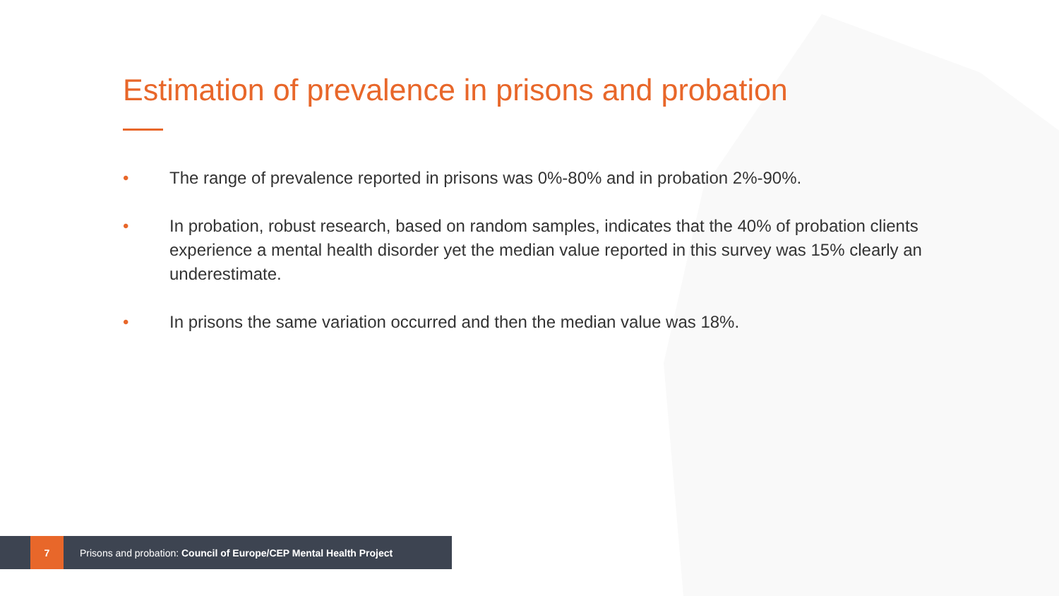Estimation of prevalence in prisons and probation
• The range of prevalence reported in prisons was 0%-80% and in probation 2%-90%.
• In probation, robust research, based on random samples, indicates that the 40% of probation clients experience a mental health disorder yet the median value reported in this survey was 15% clearly an underestimate.
• In prisons the same variation occurred and then the median value was 18%.
7
Prisons and probation: Council of Europe/CEP Mental Health Project